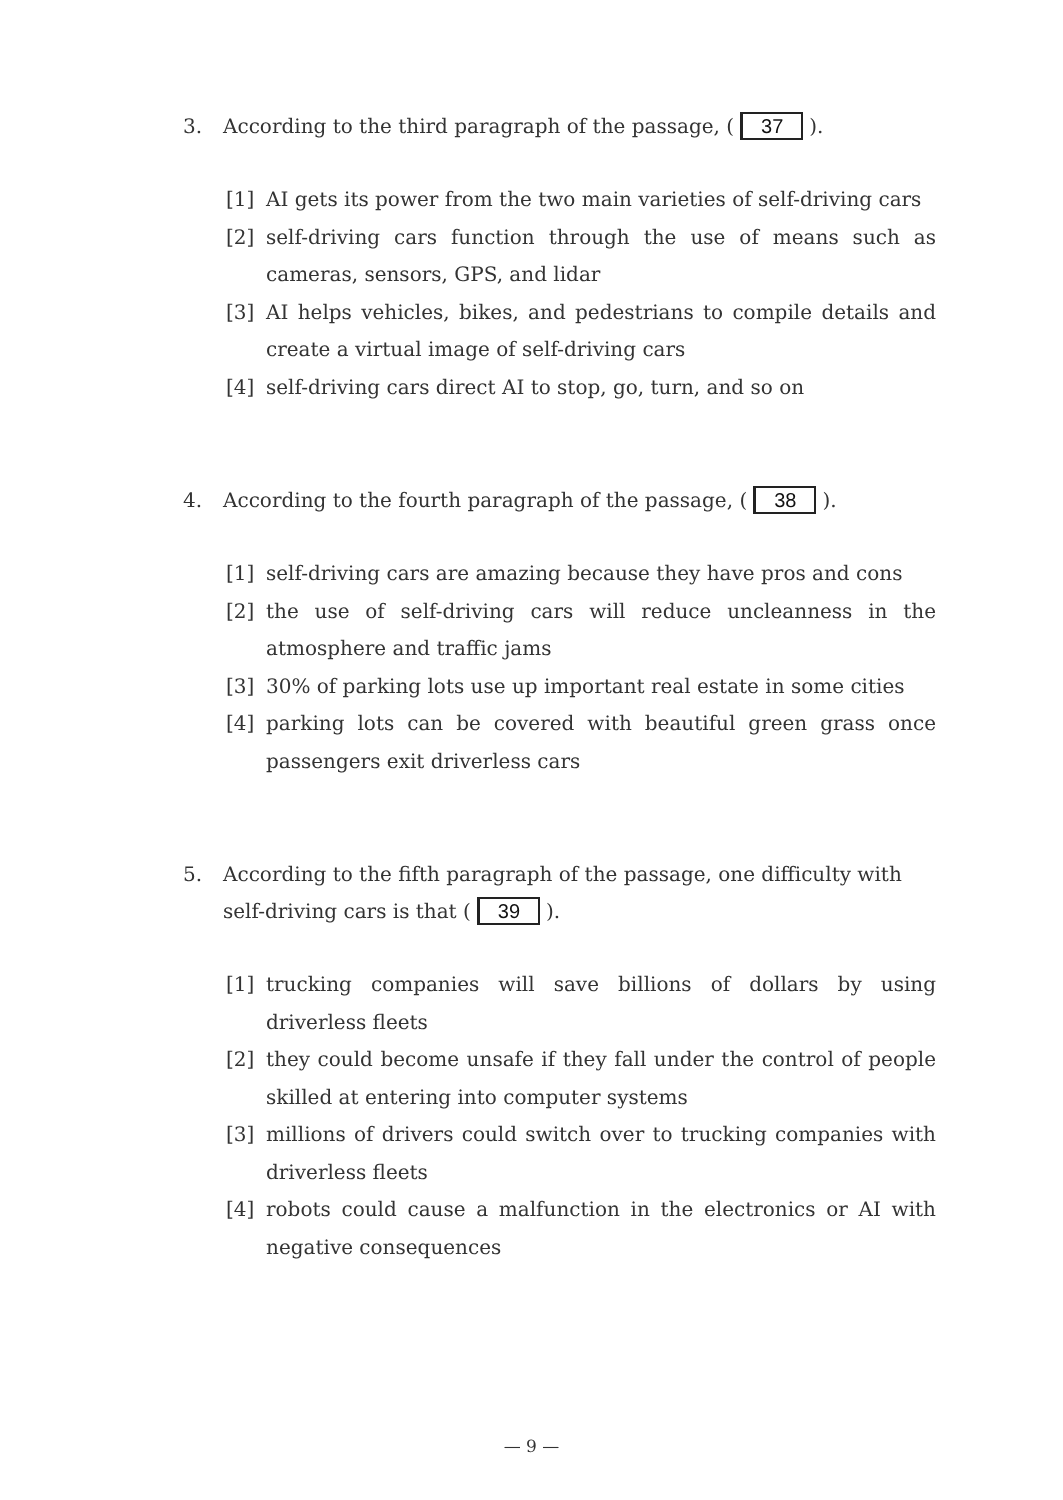3. According to the third paragraph of the passage, (37).
[1] AI gets its power from the two main varieties of self-driving cars
[2] self-driving cars function through the use of means such as cameras, sensors, GPS, and lidar
[3] AI helps vehicles, bikes, and pedestrians to compile details and create a virtual image of self-driving cars
[4] self-driving cars direct AI to stop, go, turn, and so on
4. According to the fourth paragraph of the passage, (38).
[1] self-driving cars are amazing because they have pros and cons
[2] the use of self-driving cars will reduce uncleanness in the atmosphere and traffic jams
[3] 30% of parking lots use up important real estate in some cities
[4] parking lots can be covered with beautiful green grass once passengers exit driverless cars
5. According to the fifth paragraph of the passage, one difficulty with self-driving cars is that (39).
[1] trucking companies will save billions of dollars by using driverless fleets
[2] they could become unsafe if they fall under the control of people skilled at entering into computer systems
[3] millions of drivers could switch over to trucking companies with driverless fleets
[4] robots could cause a malfunction in the electronics or AI with negative consequences
— 9 —